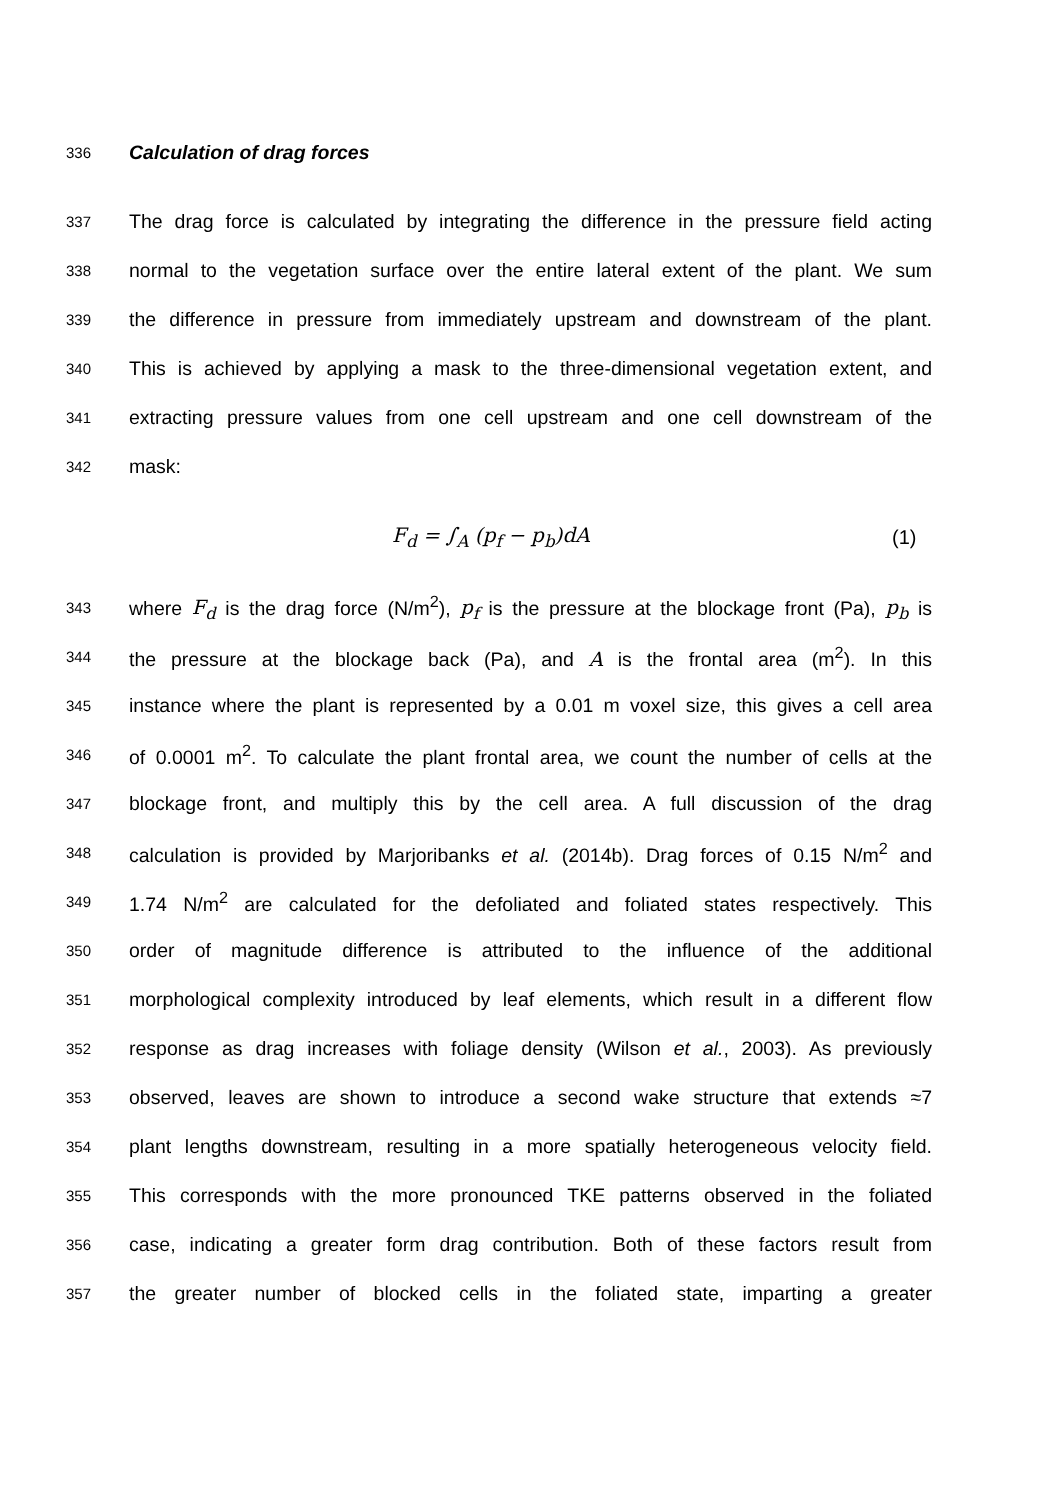336 Calculation of drag forces
337 The drag force is calculated by integrating the difference in the pressure field acting
338 normal to the vegetation surface over the entire lateral extent of the plant. We sum
339 the difference in pressure from immediately upstream and downstream of the plant.
340 This is achieved by applying a mask to the three-dimensional vegetation extent, and
341 extracting pressure values from one cell upstream and one cell downstream of the
342 mask:
F<sub>d</sub> = ∫<sub>A</sub> (p<sub>f</sub> − p<sub>b</sub>)dA (1)
343 where F<sub>d</sub> is the drag force (N/m<sup>2</sup>), p<sub>f</sub> is the pressure at the blockage front (Pa), p<sub>b</sub> is
344 the pressure at the blockage back (Pa), and A is the frontal area (m<sup>2</sup>). In this
345 instance where the plant is represented by a 0.01 m voxel size, this gives a cell area
346 of 0.0001 m<sup>2</sup>. To calculate the plant frontal area, we count the number of cells at the
347 blockage front, and multiply this by the cell area. A full discussion of the drag
348 calculation is provided by Marjoribanks et al. (2014b). Drag forces of 0.15 N/m<sup>2</sup> and
349 1.74 N/m<sup>2</sup> are calculated for the defoliated and foliated states respectively. This
350 order of magnitude difference is attributed to the influence of the additional
351 morphological complexity introduced by leaf elements, which result in a different flow
352 response as drag increases with foliage density (Wilson et al., 2003). As previously
353 observed, leaves are shown to introduce a second wake structure that extends ≈7
354 plant lengths downstream, resulting in a more spatially heterogeneous velocity field.
355 This corresponds with the more pronounced TKE patterns observed in the foliated
356 case, indicating a greater form drag contribution. Both of these factors result from
357 the greater number of blocked cells in the foliated state, imparting a greater